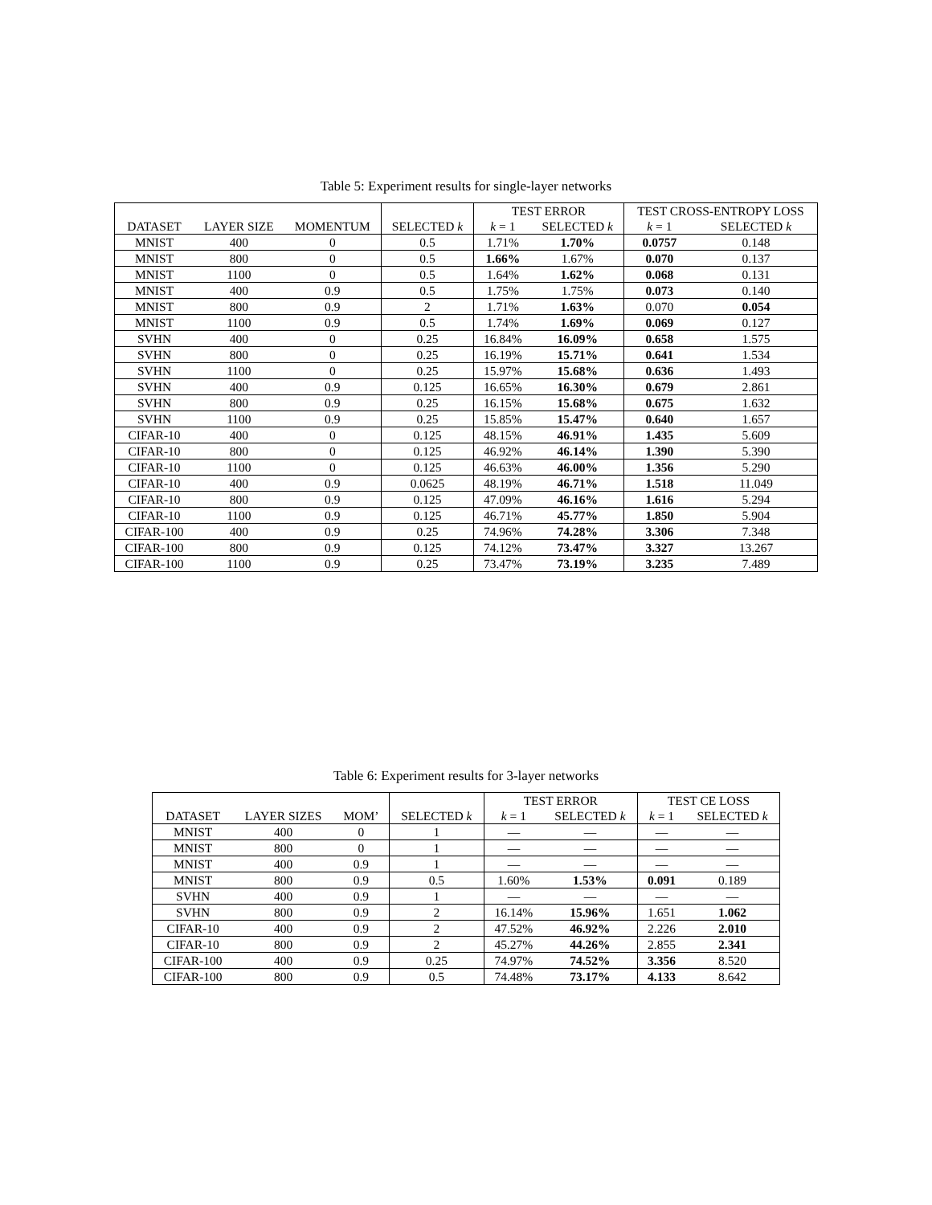Table 5: Experiment results for single-layer networks
| | | | | TEST ERROR | | TEST CROSS-ENTROPY LOSS | |
| --- | --- | --- | --- | --- | --- | --- | --- |
| DATASET | LAYER SIZE | MOMENTUM | SELECTED k | k = 1 | SELECTED k | k = 1 | SELECTED k |
| MNIST | 400 | 0 | 0.5 | 1.71% | 1.70% | 0.0757 | 0.148 |
| MNIST | 800 | 0 | 0.5 | 1.66% | 1.67% | 0.070 | 0.137 |
| MNIST | 1100 | 0 | 0.5 | 1.64% | 1.62% | 0.068 | 0.131 |
| MNIST | 400 | 0.9 | 0.5 | 1.75% | 1.75% | 0.073 | 0.140 |
| MNIST | 800 | 0.9 | 2 | 1.71% | 1.63% | 0.070 | 0.054 |
| MNIST | 1100 | 0.9 | 0.5 | 1.74% | 1.69% | 0.069 | 0.127 |
| SVHN | 400 | 0 | 0.25 | 16.84% | 16.09% | 0.658 | 1.575 |
| SVHN | 800 | 0 | 0.25 | 16.19% | 15.71% | 0.641 | 1.534 |
| SVHN | 1100 | 0 | 0.25 | 15.97% | 15.68% | 0.636 | 1.493 |
| SVHN | 400 | 0.9 | 0.125 | 16.65% | 16.30% | 0.679 | 2.861 |
| SVHN | 800 | 0.9 | 0.25 | 16.15% | 15.68% | 0.675 | 1.632 |
| SVHN | 1100 | 0.9 | 0.25 | 15.85% | 15.47% | 0.640 | 1.657 |
| CIFAR-10 | 400 | 0 | 0.125 | 48.15% | 46.91% | 1.435 | 5.609 |
| CIFAR-10 | 800 | 0 | 0.125 | 46.92% | 46.14% | 1.390 | 5.390 |
| CIFAR-10 | 1100 | 0 | 0.125 | 46.63% | 46.00% | 1.356 | 5.290 |
| CIFAR-10 | 400 | 0.9 | 0.0625 | 48.19% | 46.71% | 1.518 | 11.049 |
| CIFAR-10 | 800 | 0.9 | 0.125 | 47.09% | 46.16% | 1.616 | 5.294 |
| CIFAR-10 | 1100 | 0.9 | 0.125 | 46.71% | 45.77% | 1.850 | 5.904 |
| CIFAR-100 | 400 | 0.9 | 0.25 | 74.96% | 74.28% | 3.306 | 7.348 |
| CIFAR-100 | 800 | 0.9 | 0.125 | 74.12% | 73.47% | 3.327 | 13.267 |
| CIFAR-100 | 1100 | 0.9 | 0.25 | 73.47% | 73.19% | 3.235 | 7.489 |
Table 6: Experiment results for 3-layer networks
| | | | | TEST ERROR | | TEST CE LOSS | |
| --- | --- | --- | --- | --- | --- | --- | --- |
| DATASET | LAYER SIZES | MOM’ | SELECTED k | k = 1 | SELECTED k | k = 1 | SELECTED k |
| MNIST | 400 | 0 | 1 | — | — | — | — |
| MNIST | 800 | 0 | 1 | — | — | — | — |
| MNIST | 400 | 0.9 | 1 | — | — | — | — |
| MNIST | 800 | 0.9 | 0.5 | 1.60% | 1.53% | 0.091 | 0.189 |
| SVHN | 400 | 0.9 | 1 | — | — | — | — |
| SVHN | 800 | 0.9 | 2 | 16.14% | 15.96% | 1.651 | 1.062 |
| CIFAR-10 | 400 | 0.9 | 2 | 47.52% | 46.92% | 2.226 | 2.010 |
| CIFAR-10 | 800 | 0.9 | 2 | 45.27% | 44.26% | 2.855 | 2.341 |
| CIFAR-100 | 400 | 0.9 | 0.25 | 74.97% | 74.52% | 3.356 | 8.520 |
| CIFAR-100 | 800 | 0.9 | 0.5 | 74.48% | 73.17% | 4.133 | 8.642 |